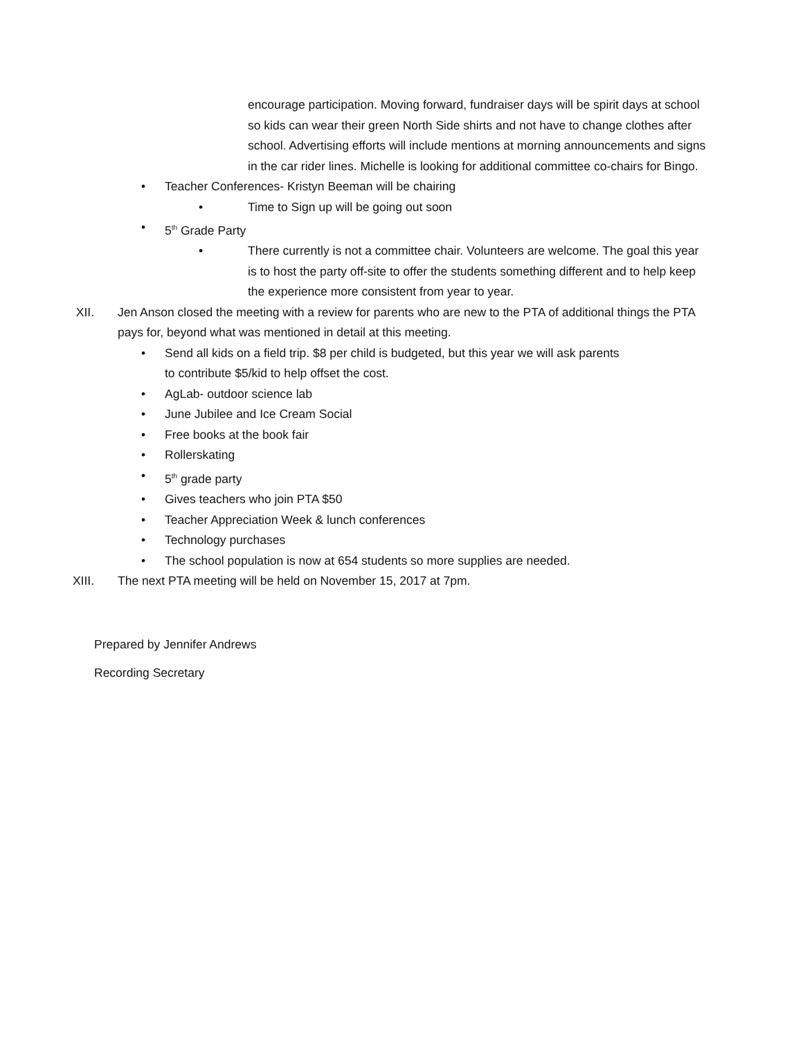encourage participation. Moving forward, fundraiser days will be spirit days at school so kids can wear their green North Side shirts and not have to change clothes after school. Advertising efforts will include mentions at morning announcements and signs in the car rider lines. Michelle is looking for additional committee co-chairs for Bingo.
• Teacher Conferences- Kristyn Beeman will be chairing
• Time to Sign up will be going out soon
• 5<sup>th</sup> Grade Party
• There currently is not a committee chair. Volunteers are welcome. The goal this year is to host the party off-site to offer the students something different and to help keep the experience more consistent from year to year.
XII. Jen Anson closed the meeting with a review for parents who are new to the PTA of additional things the PTA pays for, beyond what was mentioned in detail at this meeting.
• Send all kids on a field trip. $8 per child is budgeted, but this year we will ask parents to contribute $5/kid to help offset the cost.
• AgLab- outdoor science lab
• June Jubilee and Ice Cream Social
• Free books at the book fair
• Rollerskating
• 5<sup>th</sup> grade party
• Gives teachers who join PTA $50
• Teacher Appreciation Week & lunch conferences
• Technology purchases
• The school population is now at 654 students so more supplies are needed.
XIII. The next PTA meeting will be held on November 15, 2017 at 7pm.
Prepared by Jennifer Andrews
Recording Secretary